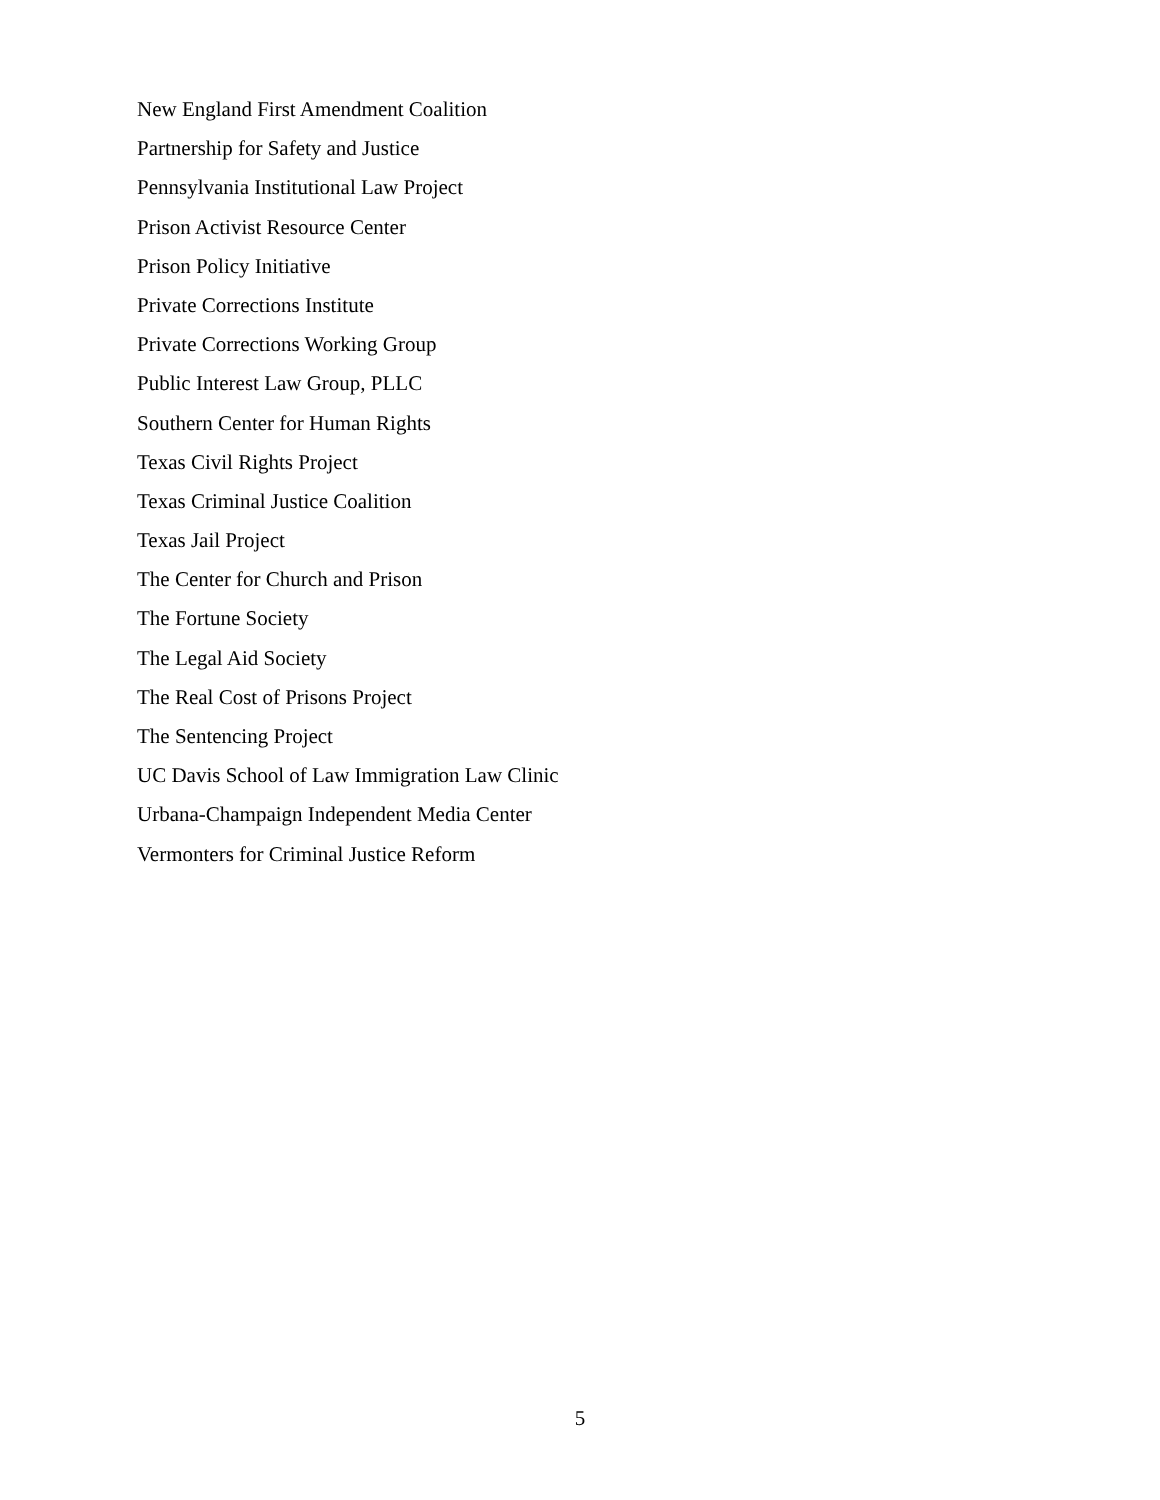New England First Amendment Coalition
Partnership for Safety and Justice
Pennsylvania Institutional Law Project
Prison Activist Resource Center
Prison Policy Initiative
Private Corrections Institute
Private Corrections Working Group
Public Interest Law Group, PLLC
Southern Center for Human Rights
Texas Civil Rights Project
Texas Criminal Justice Coalition
Texas Jail Project
The Center for Church and Prison
The Fortune Society
The Legal Aid Society
The Real Cost of Prisons Project
The Sentencing Project
UC Davis School of Law Immigration Law Clinic
Urbana-Champaign Independent Media Center
Vermonters for Criminal Justice Reform
5